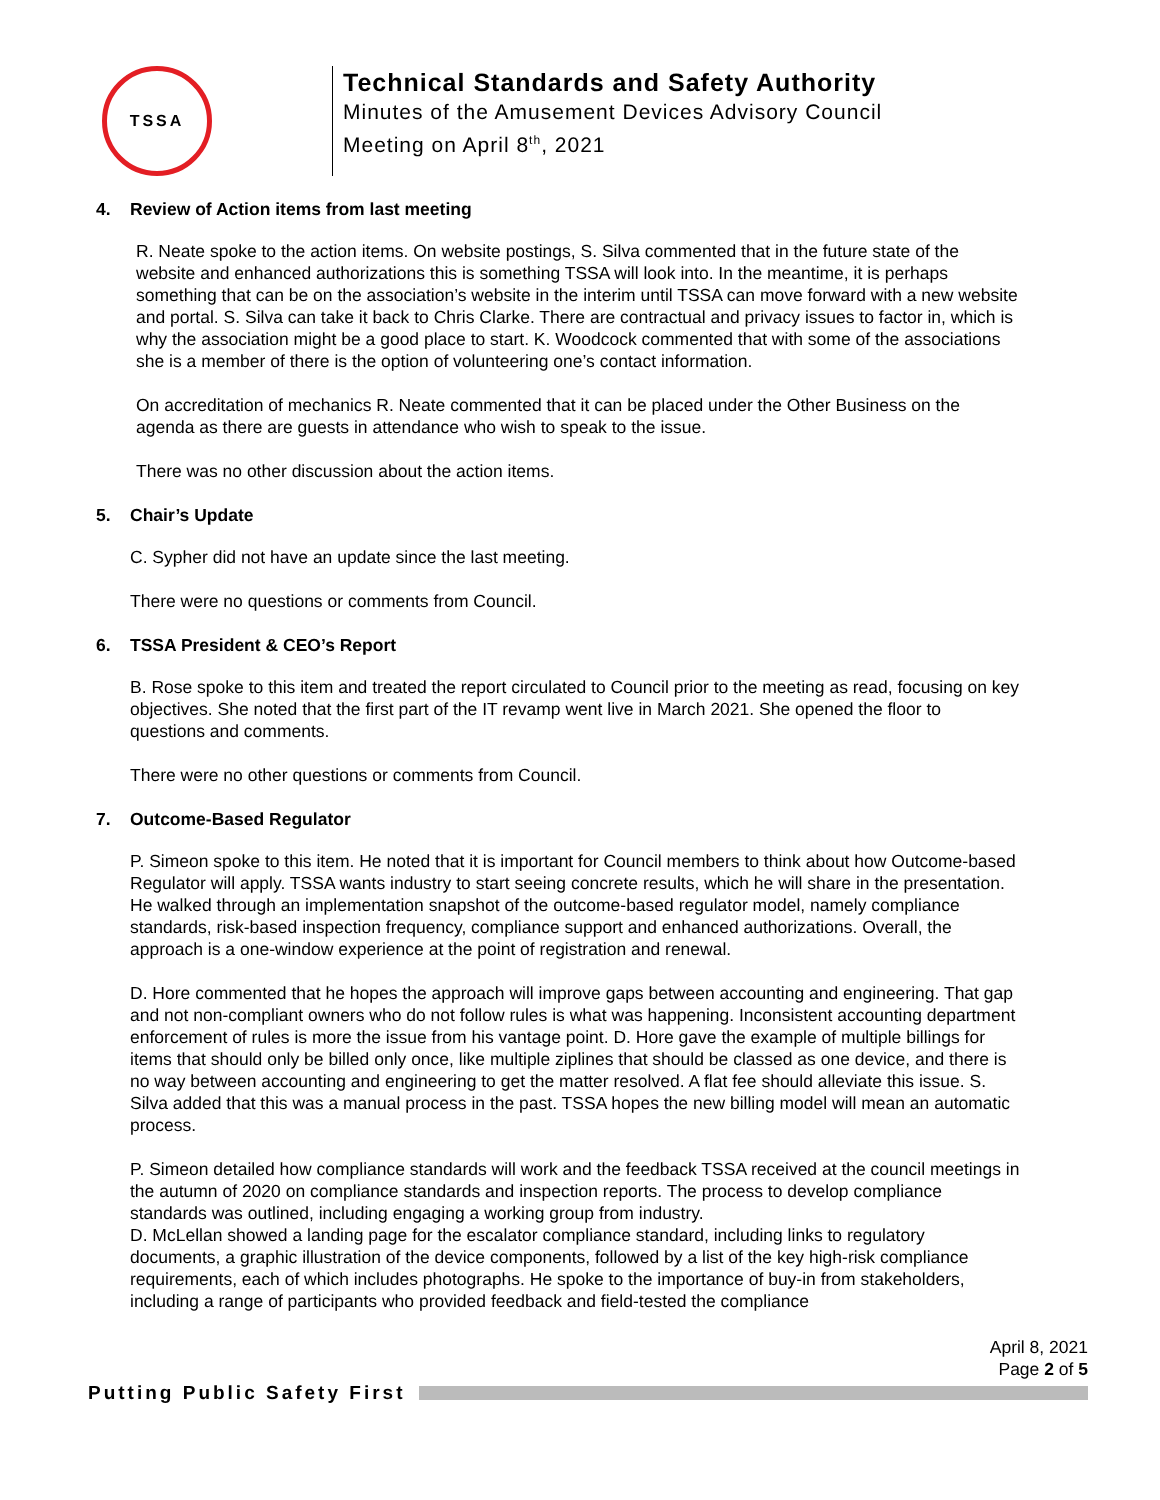TSSA
Technical Standards and Safety Authority
Minutes of the Amusement Devices Advisory Council
Meeting on April 8<sup>th</sup>, 2021
4. Review of Action items from last meeting
R. Neate spoke to the action items. On website postings, S. Silva commented that in the future state of the website and enhanced authorizations this is something TSSA will look into. In the meantime, it is perhaps something that can be on the association’s website in the interim until TSSA can move forward with a new website and portal. S. Silva can take it back to Chris Clarke. There are contractual and privacy issues to factor in, which is why the association might be a good place to start. K. Woodcock commented that with some of the associations she is a member of there is the option of volunteering one’s contact information.
On accreditation of mechanics R. Neate commented that it can be placed under the Other Business on the agenda as there are guests in attendance who wish to speak to the issue.
There was no other discussion about the action items.
5. Chair’s Update
C. Sypher did not have an update since the last meeting.
There were no questions or comments from Council.
6. TSSA President & CEO’s Report
B. Rose spoke to this item and treated the report circulated to Council prior to the meeting as read, focusing on key objectives. She noted that the first part of the IT revamp went live in March 2021. She opened the floor to questions and comments.
There were no other questions or comments from Council.
7. Outcome-Based Regulator
P. Simeon spoke to this item. He noted that it is important for Council members to think about how Outcome-based Regulator will apply. TSSA wants industry to start seeing concrete results, which he will share in the presentation. He walked through an implementation snapshot of the outcome-based regulator model, namely compliance standards, risk-based inspection frequency, compliance support and enhanced authorizations. Overall, the approach is a one-window experience at the point of registration and renewal.
D. Hore commented that he hopes the approach will improve gaps between accounting and engineering. That gap and not non-compliant owners who do not follow rules is what was happening. Inconsistent accounting department enforcement of rules is more the issue from his vantage point. D. Hore gave the example of multiple billings for items that should only be billed only once, like multiple ziplines that should be classed as one device, and there is no way between accounting and engineering to get the matter resolved. A flat fee should alleviate this issue. S. Silva added that this was a manual process in the past. TSSA hopes the new billing model will mean an automatic process.
P. Simeon detailed how compliance standards will work and the feedback TSSA received at the council meetings in the autumn of 2020 on compliance standards and inspection reports. The process to develop compliance standards was outlined, including engaging a working group from industry.
D. McLellan showed a landing page for the escalator compliance standard, including links to regulatory documents, a graphic illustration of the device components, followed by a list of the key high-risk compliance requirements, each of which includes photographs. He spoke to the importance of buy-in from stakeholders, including a range of participants who provided feedback and field-tested the compliance
April 8, 2021
Page 2 of 5
Putting Public Safety First